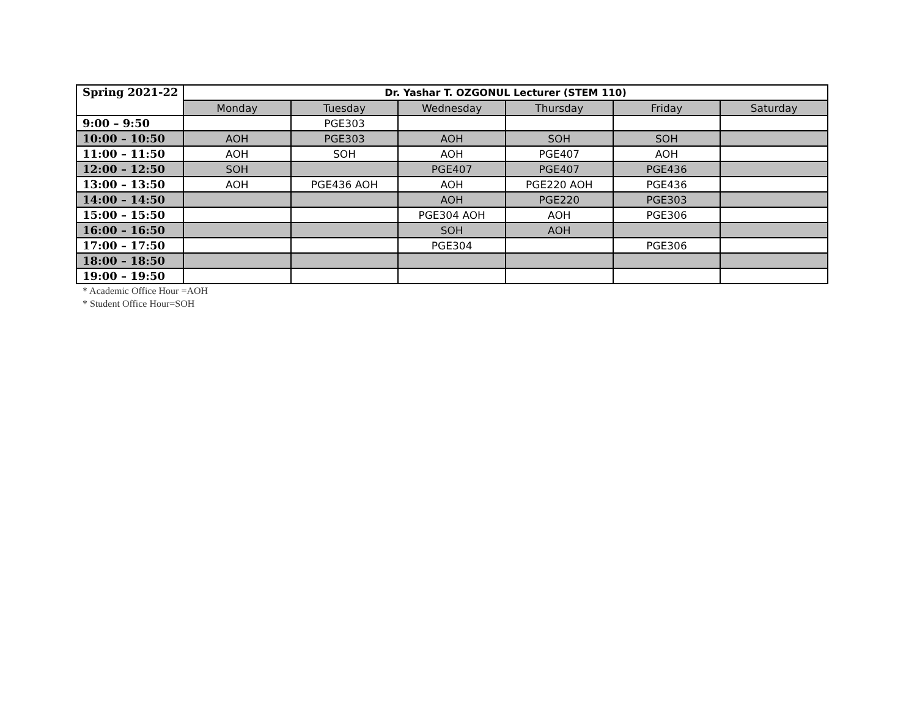| Spring 2021-22 | Dr. Yashar T. OZGONUL Lecturer (STEM 110) | | | | | |
| --- | --- | --- | --- | --- | --- | --- |
| | Monday | Tuesday | Wednesday | Thursday | Friday | Saturday |
| 9:00 – 9:50 | | PGE303 | | | | |
| 10:00 – 10:50 | AOH | PGE303 | AOH | SOH | SOH | |
| 11:00 – 11:50 | AOH | SOH | AOH | PGE407 | AOH | |
| 12:00 – 12:50 | SOH | | PGE407 | PGE407 | PGE436 | |
| 13:00 – 13:50 | AOH | PGE436 AOH | AOH | PGE220 AOH | PGE436 | |
| 14:00 – 14:50 | | | AOH | PGE220 | PGE303 | |
| 15:00 – 15:50 | | | PGE304 AOH | AOH | PGE306 | |
| 16:00 – 16:50 | | | SOH | AOH | | |
| 17:00 – 17:50 | | | PGE304 | | PGE306 | |
| 18:00 – 18:50 | | | | | | |
| 19:00 – 19:50 | | | | | | |
* Academic Office Hour =AOH
* Student Office Hour=SOH